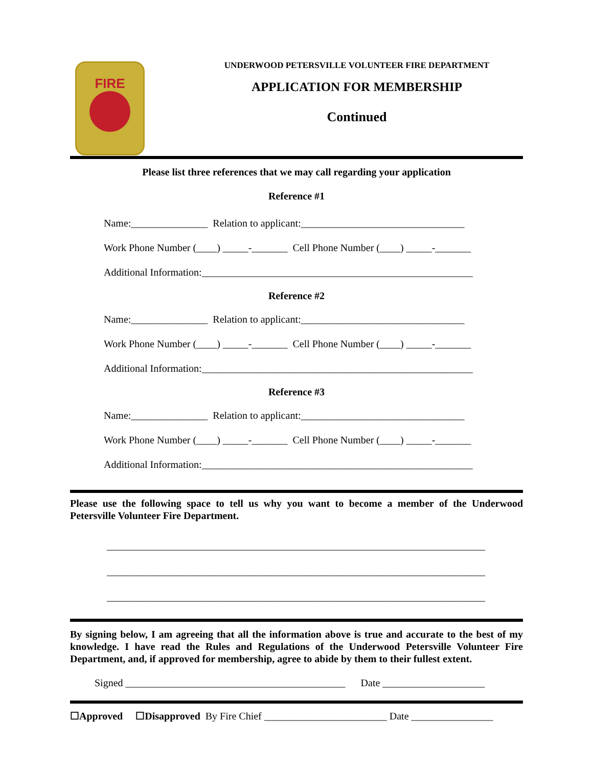FIRE
UNDERWOOD PETERSVILLE VOLUNTEER FIRE DEPARTMENT
APPLICATION FOR MEMBERSHIP
Continued
Please list three references that we may call regarding your application
Reference #1
Name:_______________ Relation to applicant:________________________________
Work Phone Number (____) _____-_______ Cell Phone Number (____) _____-_______
Additional Information:_____________________________________________________
Reference #2
Name:_______________ Relation to applicant:________________________________
Work Phone Number (____) _____-_______ Cell Phone Number (____) _____-_______
Additional Information:_____________________________________________________
Reference #3
Name:_______________ Relation to applicant:________________________________
Work Phone Number (____) _____-_______ Cell Phone Number (____) _____-_______
Additional Information:_____________________________________________________
Please use the following space to tell us why you want to become a member of the Underwood Petersville Volunteer Fire Department.
__________________________________________________________________________
__________________________________________________________________________
__________________________________________________________________________
By signing below, I am agreeing that all the information above is true and accurate to the best of my knowledge. I have read the Rules and Regulations of the Underwood Petersville Volunteer Fire Department, and, if approved for membership, agree to abide by them to their fullest extent.
Signed ___________________________________________ Date ____________________
☐Approved ☐Disapproved By Fire Chief ________________________ Date ________________